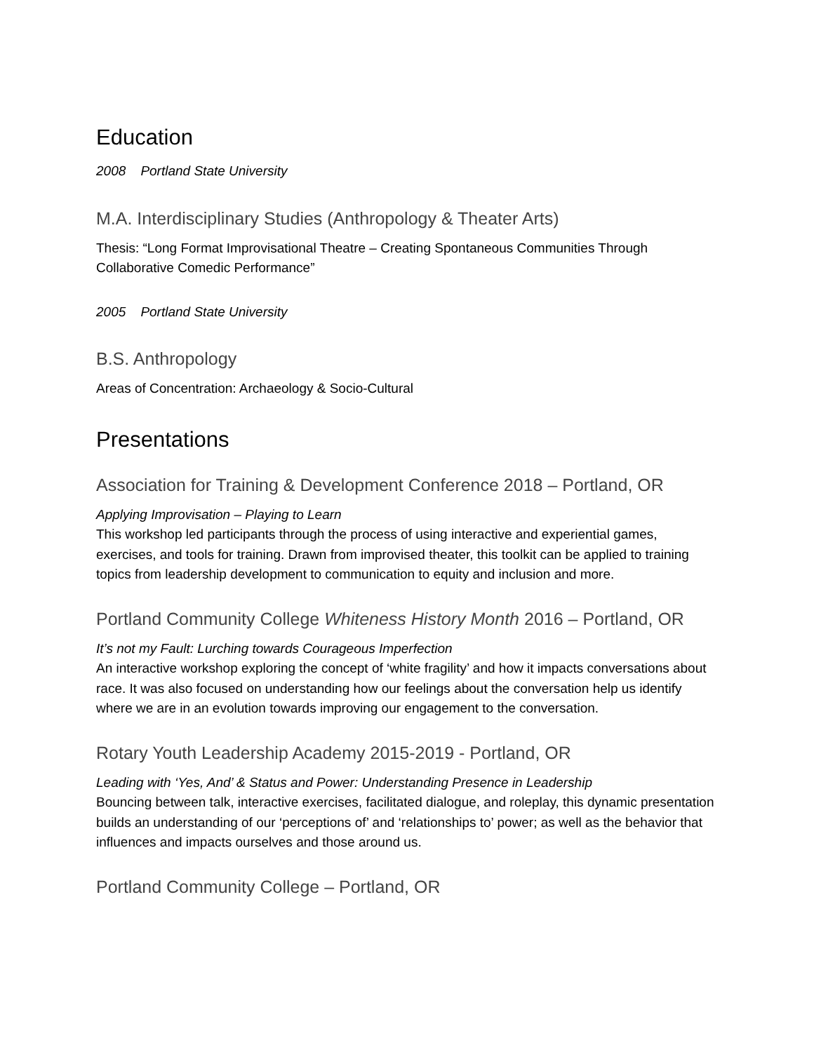Education
2008 Portland State University
M.A. Interdisciplinary Studies (Anthropology & Theater Arts)
Thesis: “Long Format Improvisational Theatre – Creating Spontaneous Communities Through Collaborative Comedic Performance”
2005 Portland State University
B.S. Anthropology
Areas of Concentration: Archaeology & Socio-Cultural
Presentations
Association for Training & Development Conference 2018 – Portland, OR
Applying Improvisation – Playing to Learn
This workshop led participants through the process of using interactive and experiential games, exercises, and tools for training. Drawn from improvised theater, this toolkit can be applied to training topics from leadership development to communication to equity and inclusion and more.
Portland Community College Whiteness History Month 2016 – Portland, OR
It’s not my Fault: Lurching towards Courageous Imperfection
An interactive workshop exploring the concept of ‘white fragility’ and how it impacts conversations about race. It was also focused on understanding how our feelings about the conversation help us identify where we are in an evolution towards improving our engagement to the conversation.
Rotary Youth Leadership Academy 2015-2019 - Portland, OR
Leading with ‘Yes, And’ & Status and Power: Understanding Presence in Leadership
Bouncing between talk, interactive exercises, facilitated dialogue, and roleplay, this dynamic presentation builds an understanding of our ‘perceptions of’ and ‘relationships to’ power; as well as the behavior that influences and impacts ourselves and those around us.
Portland Community College – Portland, OR